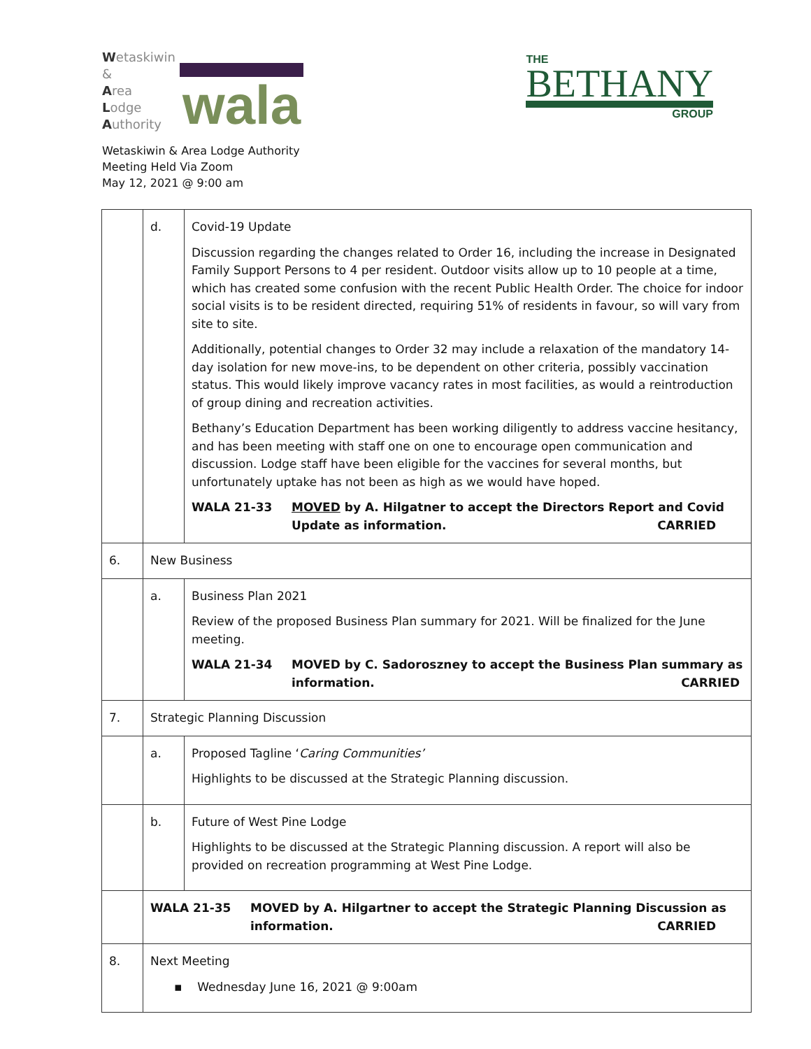Wetaskiwin
&
Area
Lodge
Authority
wala
THE
BETHANY
GROUP
Wetaskiwin & Area Lodge Authority
Meeting Held Via Zoom
May 12, 2021 @ 9:00 am
| | d. | Covid-19 Update Discussion regarding the changes related to Order 16, including the increase in Designated Family Support Persons to 4 per resident. Outdoor visits allow up to 10 people at a time, which has created some confusion with the recent Public Health Order. The choice for indoor social visits is to be resident directed, requiring 51% of residents in favour, so will vary from site to site. Additionally, potential changes to Order 32 may include a relaxation of the mandatory 14-day isolation for new move-ins, to be dependent on other criteria, possibly vaccination status. This would likely improve vacancy rates in most facilities, as would a reintroduction of group dining and recreation activities. Bethany’s Education Department has been working diligently to address vaccine hesitancy, and has been meeting with staff one on one to encourage open communication and discussion. Lodge staff have been eligible for the vaccines for several months, but unfortunately uptake has not been as high as we would have hoped. WALA 21-33 MOVED by A. Hilgatner to accept the Directors Report and Covid Update as information. CARRIED |
| 6. | New Business | |
| | a. | Business Plan 2021 Review of the proposed Business Plan summary for 2021. Will be finalized for the June meeting. WALA 21-34 MOVED by C. Sadoroszney to accept the Business Plan summary as information. CARRIED |
| 7. | Strategic Planning Discussion | |
| | a. | Proposed Tagline ‘ Caring Communities’ Highlights to be discussed at the Strategic Planning discussion. |
| | b. | Future of West Pine Lodge Highlights to be discussed at the Strategic Planning discussion. A report will also be provided on recreation programming at West Pine Lodge. |
| | WALA 21-35 MOVED by A. Hilgartner to accept the Strategic Planning Discussion as information. CARRIED | |
| 8. | Next Meeting ▪ Wednesday June 16, 2021 @ 9:00am | |